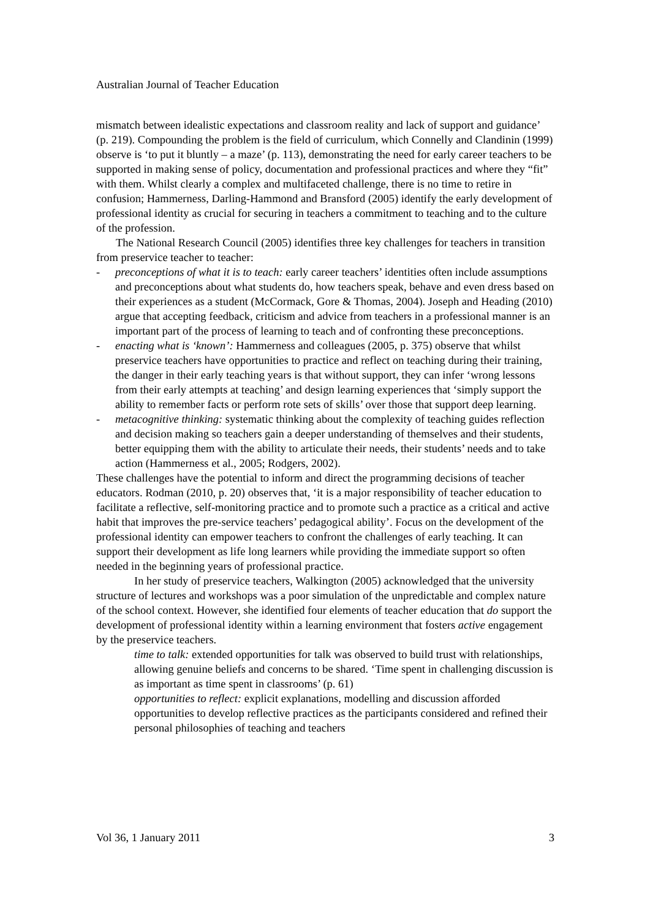Australian Journal of Teacher Education
mismatch between idealistic expectations and classroom reality and lack of support and guidance’ (p. 219). Compounding the problem is the field of curriculum, which Connelly and Clandinin (1999) observe is ‘to put it bluntly – a maze’ (p. 113), demonstrating the need for early career teachers to be supported in making sense of policy, documentation and professional practices and where they “fit” with them. Whilst clearly a complex and multifaceted challenge, there is no time to retire in confusion; Hammerness, Darling-Hammond and Bransford (2005) identify the early development of professional identity as crucial for securing in teachers a commitment to teaching and to the culture of the profession.
The National Research Council (2005) identifies three key challenges for teachers in transition from preservice teacher to teacher:
- preconceptions of what it is to teach: early career teachers’ identities often include assumptions and preconceptions about what students do, how teachers speak, behave and even dress based on their experiences as a student (McCormack, Gore & Thomas, 2004). Joseph and Heading (2010) argue that accepting feedback, criticism and advice from teachers in a professional manner is an important part of the process of learning to teach and of confronting these preconceptions.
- enacting what is ‘known’: Hammerness and colleagues (2005, p. 375) observe that whilst preservice teachers have opportunities to practice and reflect on teaching during their training, the danger in their early teaching years is that without support, they can infer ‘wrong lessons from their early attempts at teaching’ and design learning experiences that ‘simply support the ability to remember facts or perform rote sets of skills’ over those that support deep learning.
- metacognitive thinking: systematic thinking about the complexity of teaching guides reflection and decision making so teachers gain a deeper understanding of themselves and their students, better equipping them with the ability to articulate their needs, their students’ needs and to take action (Hammerness et al., 2005; Rodgers, 2002).
These challenges have the potential to inform and direct the programming decisions of teacher educators. Rodman (2010, p. 20) observes that, ‘it is a major responsibility of teacher education to facilitate a reflective, self-monitoring practice and to promote such a practice as a critical and active habit that improves the pre-service teachers’ pedagogical ability’. Focus on the development of the professional identity can empower teachers to confront the challenges of early teaching. It can support their development as life long learners while providing the immediate support so often needed in the beginning years of professional practice.
In her study of preservice teachers, Walkington (2005) acknowledged that the university structure of lectures and workshops was a poor simulation of the unpredictable and complex nature of the school context. However, she identified four elements of teacher education that do support the development of professional identity within a learning environment that fosters active engagement by the preservice teachers.
time to talk: extended opportunities for talk was observed to build trust with relationships, allowing genuine beliefs and concerns to be shared. ‘Time spent in challenging discussion is as important as time spent in classrooms’ (p. 61)
opportunities to reflect: explicit explanations, modelling and discussion afforded opportunities to develop reflective practices as the participants considered and refined their personal philosophies of teaching and teachers
Vol 36, 1 January 2011 3